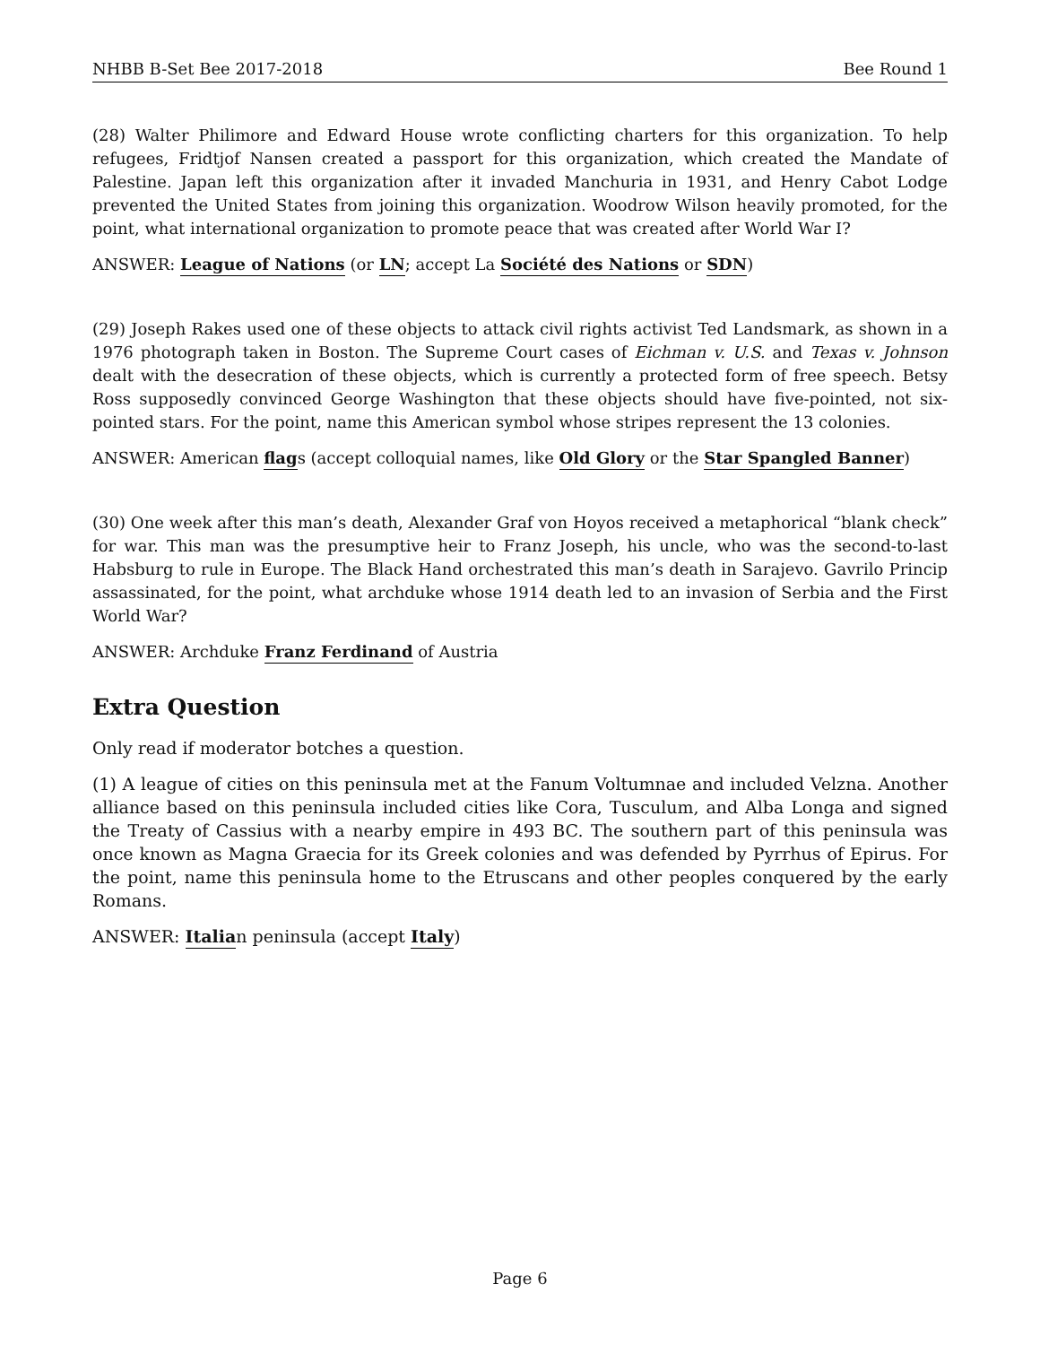NHBB B-Set Bee 2017-2018 Bee Round 1
(28) Walter Philimore and Edward House wrote conflicting charters for this organization. To help refugees, Fridtjof Nansen created a passport for this organization, which created the Mandate of Palestine. Japan left this organization after it invaded Manchuria in 1931, and Henry Cabot Lodge prevented the United States from joining this organization. Woodrow Wilson heavily promoted, for the point, what international organization to promote peace that was created after World War I?
ANSWER: League of Nations (or LN; accept La Société des Nations or SDN)
(29) Joseph Rakes used one of these objects to attack civil rights activist Ted Landsmark, as shown in a 1976 photograph taken in Boston. The Supreme Court cases of Eichman v. U.S. and Texas v. Johnson dealt with the desecration of these objects, which is currently a protected form of free speech. Betsy Ross supposedly convinced George Washington that these objects should have five-pointed, not six-pointed stars. For the point, name this American symbol whose stripes represent the 13 colonies.
ANSWER: American flags (accept colloquial names, like Old Glory or the Star Spangled Banner)
(30) One week after this man’s death, Alexander Graf von Hoyos received a metaphorical “blank check” for war. This man was the presumptive heir to Franz Joseph, his uncle, who was the second-to-last Habsburg to rule in Europe. The Black Hand orchestrated this man’s death in Sarajevo. Gavrilo Princip assassinated, for the point, what archduke whose 1914 death led to an invasion of Serbia and the First World War?
ANSWER: Archduke Franz Ferdinand of Austria
Extra Question
Only read if moderator botches a question.
(1) A league of cities on this peninsula met at the Fanum Voltumnae and included Velzna. Another alliance based on this peninsula included cities like Cora, Tusculum, and Alba Longa and signed the Treaty of Cassius with a nearby empire in 493 BC. The southern part of this peninsula was once known as Magna Graecia for its Greek colonies and was defended by Pyrrhus of Epirus. For the point, name this peninsula home to the Etruscans and other peoples conquered by the early Romans.
ANSWER: Italian peninsula (accept Italy)
Page 6